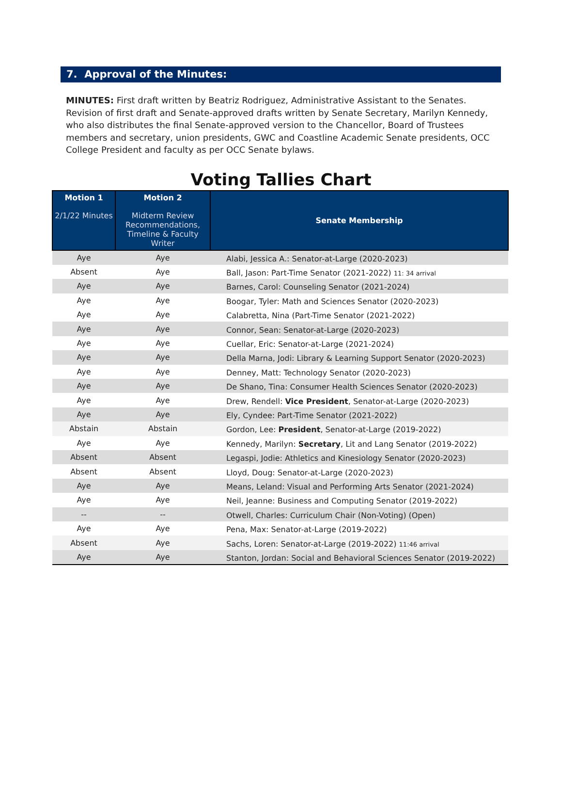7. Approval of the Minutes:
MINUTES: First draft written by Beatriz Rodriguez, Administrative Assistant to the Senates. Revision of first draft and Senate-approved drafts written by Senate Secretary, Marilyn Kennedy, who also distributes the final Senate-approved version to the Chancellor, Board of Trustees members and secretary, union presidents, GWC and Coastline Academic Senate presidents, OCC College President and faculty as per OCC Senate bylaws.
Voting Tallies Chart
| Motion 1 2/1/22 Minutes | Motion 2 Midterm Review Recommendations, Timeline & Faculty Writer | Senate Membership |
| --- | --- | --- |
| Aye | Aye | Alabi, Jessica A.: Senator-at-Large (2020-2023) |
| Absent | Aye | Ball, Jason: Part-Time Senator (2021-2022) 11: 34 arrival |
| Aye | Aye | Barnes, Carol: Counseling Senator (2021-2024) |
| Aye | Aye | Boogar, Tyler: Math and Sciences Senator (2020-2023) |
| Aye | Aye | Calabretta, Nina (Part-Time Senator (2021-2022) |
| Aye | Aye | Connor, Sean: Senator-at-Large (2020-2023) |
| Aye | Aye | Cuellar, Eric: Senator-at-Large (2021-2024) |
| Aye | Aye | Della Marna, Jodi: Library & Learning Support Senator (2020-2023) |
| Aye | Aye | Denney, Matt: Technology Senator (2020-2023) |
| Aye | Aye | De Shano, Tina: Consumer Health Sciences Senator (2020-2023) |
| Aye | Aye | Drew, Rendell: Vice President , Senator-at-Large (2020-2023) |
| Aye | Aye | Ely, Cyndee: Part-Time Senator (2021-2022) |
| Abstain | Abstain | Gordon, Lee: President , Senator-at-Large (2019-2022) |
| Aye | Aye | Kennedy, Marilyn: Secretary , Lit and Lang Senator (2019-2022) |
| Absent | Absent | Legaspi, Jodie: Athletics and Kinesiology Senator (2020-2023) |
| Absent | Absent | Lloyd, Doug: Senator-at-Large (2020-2023) |
| Aye | Aye | Means, Leland: Visual and Performing Arts Senator (2021-2024) |
| Aye | Aye | Neil, Jeanne: Business and Computing Senator (2019-2022) |
| -- | -- | Otwell, Charles: Curriculum Chair (Non-Voting) (Open) |
| Aye | Aye | Pena, Max: Senator-at-Large (2019-2022) |
| Absent | Aye | Sachs, Loren: Senator-at-Large (2019-2022) 11:46 arrival |
| Aye | Aye | Stanton, Jordan: Social and Behavioral Sciences Senator (2019-2022) |